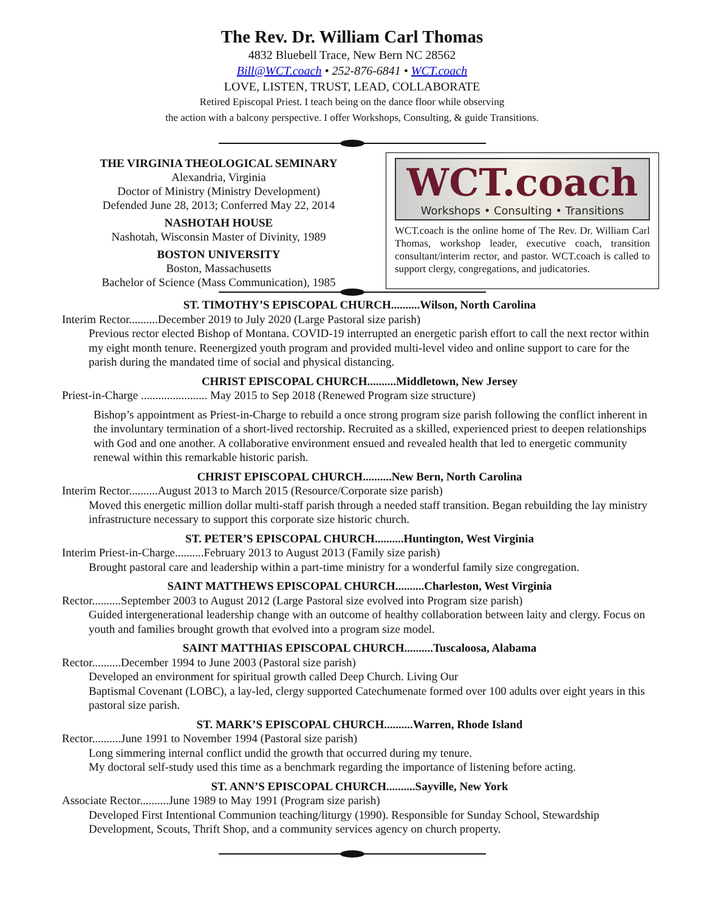The Rev. Dr. William Carl Thomas
4832 Bluebell Trace, New Bern NC 28562
Bill@WCT.coach • 252-876-6841 • WCT.coach
LOVE, LISTEN, TRUST, LEAD, COLLABORATE
Retired Episcopal Priest. I teach being on the dance floor while observing
the action with a balcony perspective. I offer Workshops, Consulting, & guide Transitions.
THE VIRGINIA THEOLOGICAL SEMINARY
Alexandria, Virginia
Doctor of Ministry (Ministry Development)
Defended June 28, 2013; Conferred May 22, 2014
NASHOTAH HOUSE
Nashotah, Wisconsin Master of Divinity, 1989
BOSTON UNIVERSITY
Boston, Massachusetts
Bachelor of Science (Mass Communication), 1985
WCT.coach
Workshops • Consulting • Transitions
WCT.coach is the online home of The Rev. Dr. William Carl Thomas, workshop leader, executive coach, transition consultant/interim rector, and pastor. WCT.coach is called to support clergy, congregations, and judicatories.
ST. TIMOTHY’S EPISCOPAL CHURCH..........Wilson, North Carolina
Interim Rector..........December 2019 to July 2020 (Large Pastoral size parish)
Previous rector elected Bishop of Montana. COVID-19 interrupted an energetic parish effort to call the next rector within my eight month tenure. Reenergized youth program and provided multi-level video and online support to care for the parish during the mandated time of social and physical distancing.
CHRIST EPISCOPAL CHURCH..........Middletown, New Jersey
Priest-in-Charge ....................... May 2015 to Sep 2018 (Renewed Program size structure)
Bishop’s appointment as Priest-in-Charge to rebuild a once strong program size parish following the conflict inherent in the involuntary termination of a short-lived rectorship. Recruited as a skilled, experienced priest to deepen relationships with God and one another. A collaborative environment ensued and revealed health that led to energetic community renewal within this remarkable historic parish.
CHRIST EPISCOPAL CHURCH..........New Bern, North Carolina
Interim Rector..........August 2013 to March 2015 (Resource/Corporate size parish)
Moved this energetic million dollar multi-staff parish through a needed staff transition. Began rebuilding the lay ministry infrastructure necessary to support this corporate size historic church.
ST. PETER’S EPISCOPAL CHURCH..........Huntington, West Virginia
Interim Priest-in-Charge..........February 2013 to August 2013 (Family size parish)
Brought pastoral care and leadership within a part-time ministry for a wonderful family size congregation.
SAINT MATTHEWS EPISCOPAL CHURCH..........Charleston, West Virginia
Rector..........September 2003 to August 2012 (Large Pastoral size evolved into Program size parish)
Guided intergenerational leadership change with an outcome of healthy collaboration between laity and clergy. Focus on youth and families brought growth that evolved into a program size model.
SAINT MATTHIAS EPISCOPAL CHURCH..........Tuscaloosa, Alabama
Rector..........December 1994 to June 2003 (Pastoral size parish)
Developed an environment for spiritual growth called Deep Church. Living Our
Baptismal Covenant (LOBC), a lay-led, clergy supported Catechumenate formed over 100 adults over eight years in this pastoral size parish.
ST. MARK’S EPISCOPAL CHURCH..........Warren, Rhode Island
Rector..........June 1991 to November 1994 (Pastoral size parish)
Long simmering internal conflict undid the growth that occurred during my tenure.
My doctoral self-study used this time as a benchmark regarding the importance of listening before acting.
ST. ANN’S EPISCOPAL CHURCH..........Sayville, New York
Associate Rector..........June 1989 to May 1991 (Program size parish)
Developed First Intentional Communion teaching/liturgy (1990). Responsible for Sunday School, Stewardship Development, Scouts, Thrift Shop, and a community services agency on church property.